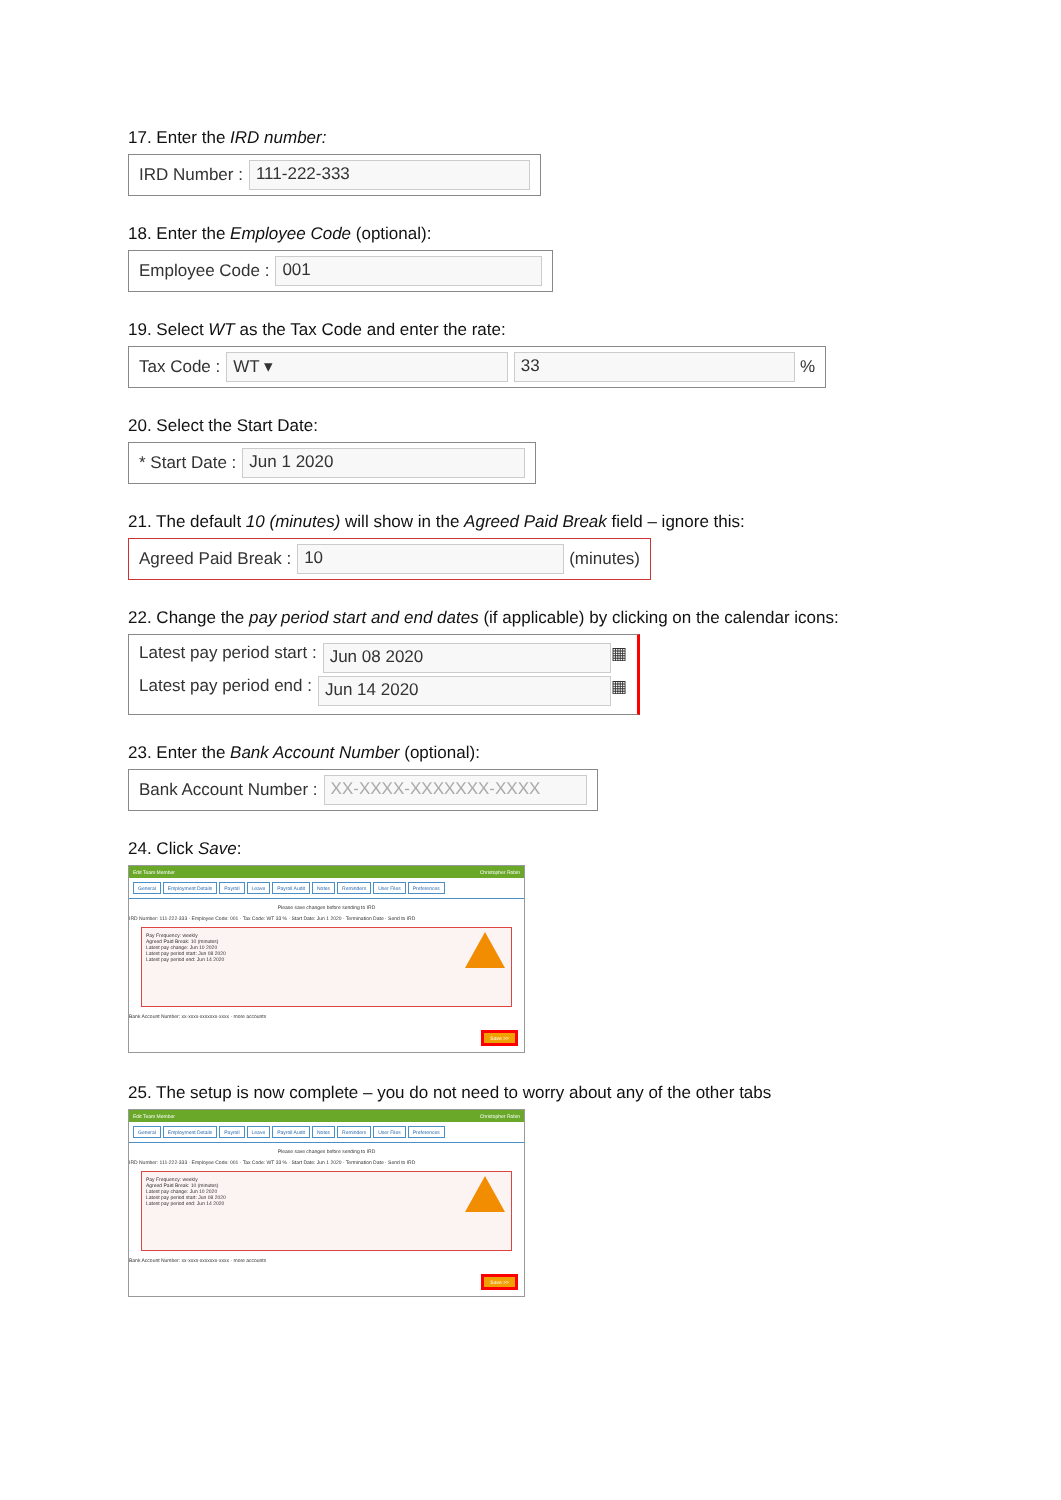17. Enter the IRD number:
IRD Number : 111-222-333
18. Enter the Employee Code (optional):
Employee Code : 001
19. Select WT as the Tax Code and enter the rate:
Tax Code : WT ▾ 33 %
20. Select the Start Date:
* Start Date : Jun 1 2020
21. The default 10 (minutes) will show in the Agreed Paid Break field – ignore this:
Agreed Paid Break : 10 (minutes)
22. Change the pay period start and end dates (if applicable) by clicking on the calendar icons:
Latest pay period start : Jun 08 2020 ▦
Latest pay period end : Jun 14 2020 ▦
23. Enter the Bank Account Number (optional):
Bank Account Number : XX-XXXX-XXXXXXX-XXXX
24. Click Save:
Edit Team Member Christopher Robin
General Employment Details Payroll Leave Payroll Audit Notes Reminders User Files Preferences
Please save changes before sending to IRD
IRD Number: 111-222-333 · Employee Code: 001 · Tax Code: WT 33 % · Start Date: Jun 1 2020 · Termination Date · Send to IRD
Pay Frequency: weekly
Agreed Paid Break: 10 (minutes)
Latest pay change: Jun 10 2020
Latest pay period start: Jun 08 2020
Latest pay period end: Jun 14 2020
Bank Account Number: xx-xxxx-xxxxxxx-xxxx · more accounts
Save >>
25. The setup is now complete – you do not need to worry about any of the other tabs
Edit Team Member Christopher Robin
General Employment Details Payroll Leave Payroll Audit Notes Reminders User Files Preferences
Please save changes before sending to IRD
IRD Number: 111-222-333 · Employee Code: 001 · Tax Code: WT 33 % · Start Date: Jun 1 2020 · Termination Date · Send to IRD
Pay Frequency: weekly
Agreed Paid Break: 10 (minutes)
Latest pay change: Jun 10 2020
Latest pay period start: Jun 08 2020
Latest pay period end: Jun 14 2020
Bank Account Number: xx-xxxx-xxxxxxx-xxxx · more accounts
Save >>